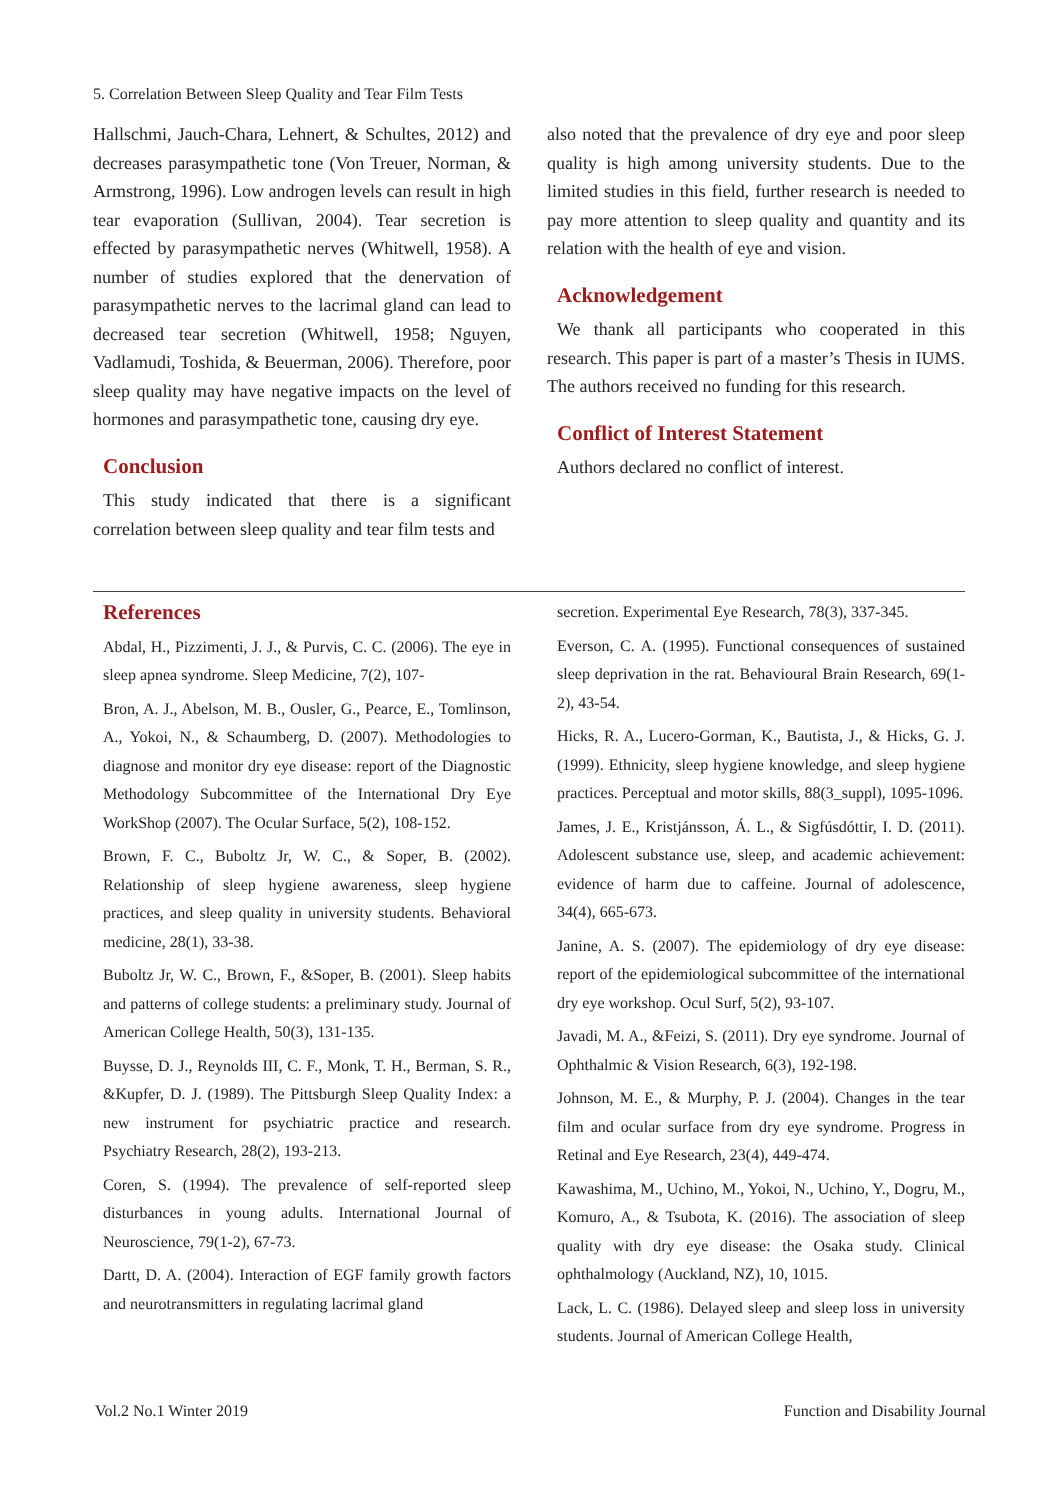5. Correlation Between Sleep Quality and Tear Film Tests
Hallschmi, Jauch-Chara, Lehnert, & Schultes, 2012) and decreases parasympathetic tone (Von Treuer, Norman, & Armstrong, 1996). Low androgen levels can result in high tear evaporation (Sullivan, 2004). Tear secretion is effected by parasympathetic nerves (Whitwell, 1958). A number of studies explored that the denervation of parasympathetic nerves to the lacrimal gland can lead to decreased tear secretion (Whitwell, 1958; Nguyen, Vadlamudi, Toshida, & Beuerman, 2006). Therefore, poor sleep quality may have negative impacts on the level of hormones and parasympathetic tone, causing dry eye.
Conclusion
This study indicated that there is a significant correlation between sleep quality and tear film tests and
also noted that the prevalence of dry eye and poor sleep quality is high among university students. Due to the limited studies in this field, further research is needed to pay more attention to sleep quality and quantity and its relation with the health of eye and vision.
Acknowledgement
We thank all participants who cooperated in this research. This paper is part of a master’s Thesis in IUMS. The authors received no funding for this research.
Conflict of Interest Statement
Authors declared no conflict of interest.
References
Abdal, H., Pizzimenti, J. J., & Purvis, C. C. (2006). The eye in sleep apnea syndrome. Sleep Medicine, 7(2), 107-
Bron, A. J., Abelson, M. B., Ousler, G., Pearce, E., Tomlinson, A., Yokoi, N., & Schaumberg, D. (2007). Methodologies to diagnose and monitor dry eye disease: report of the Diagnostic Methodology Subcommittee of the International Dry Eye WorkShop (2007). The Ocular Surface, 5(2), 108-152.
Brown, F. C., Buboltz Jr, W. C., & Soper, B. (2002). Relationship of sleep hygiene awareness, sleep hygiene practices, and sleep quality in university students. Behavioral medicine, 28(1), 33-38.
Buboltz Jr, W. C., Brown, F., &Soper, B. (2001). Sleep habits and patterns of college students: a preliminary study. Journal of American College Health, 50(3), 131-135.
Buysse, D. J., Reynolds III, C. F., Monk, T. H., Berman, S. R., &Kupfer, D. J. (1989). The Pittsburgh Sleep Quality Index: a new instrument for psychiatric practice and research. Psychiatry Research, 28(2), 193-213.
Coren, S. (1994). The prevalence of self-reported sleep disturbances in young adults. International Journal of Neuroscience, 79(1-2), 67-73.
Dartt, D. A. (2004). Interaction of EGF family growth factors and neurotransmitters in regulating lacrimal gland
secretion. Experimental Eye Research, 78(3), 337-345.
Everson, C. A. (1995). Functional consequences of sustained sleep deprivation in the rat. Behavioural Brain Research, 69(1-2), 43-54.
Hicks, R. A., Lucero-Gorman, K., Bautista, J., & Hicks, G. J. (1999). Ethnicity, sleep hygiene knowledge, and sleep hygiene practices. Perceptual and motor skills, 88(3_suppl), 1095-1096.
James, J. E., Kristjánsson, Á. L., & Sigfúsdóttir, I. D. (2011). Adolescent substance use, sleep, and academic achievement: evidence of harm due to caffeine. Journal of adolescence, 34(4), 665-673.
Janine, A. S. (2007). The epidemiology of dry eye disease: report of the epidemiological subcommittee of the international dry eye workshop. Ocul Surf, 5(2), 93-107.
Javadi, M. A., &Feizi, S. (2011). Dry eye syndrome. Journal of Ophthalmic & Vision Research, 6(3), 192-198.
Johnson, M. E., & Murphy, P. J. (2004). Changes in the tear film and ocular surface from dry eye syndrome. Progress in Retinal and Eye Research, 23(4), 449-474.
Kawashima, M., Uchino, M., Yokoi, N., Uchino, Y., Dogru, M., Komuro, A., & Tsubota, K. (2016). The association of sleep quality with dry eye disease: the Osaka study. Clinical ophthalmology (Auckland, NZ), 10, 1015.
Lack, L. C. (1986). Delayed sleep and sleep loss in university students. Journal of American College Health,
Vol.2 No.1 Winter 2019
Function and Disability Journal